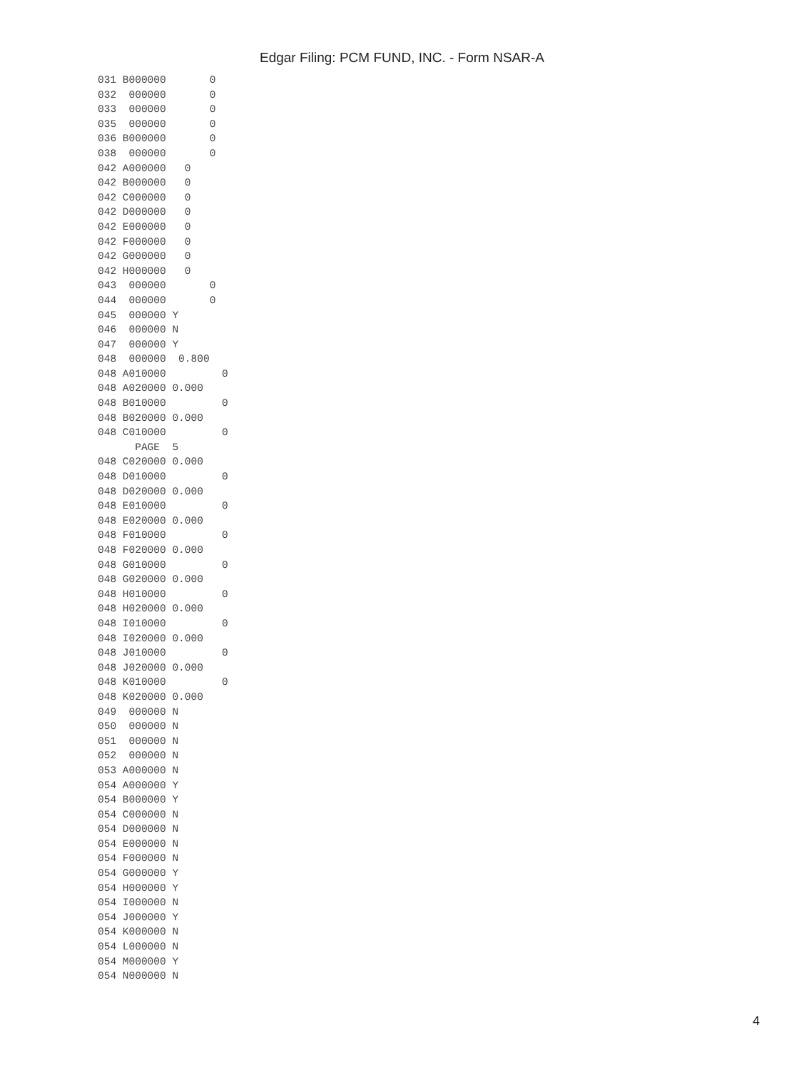Edgar Filing: PCM FUND, INC. - Form NSAR-A
031 B000000       0
032  000000       0
033  000000       0
035  000000       0
036 B000000       0
038  000000       0
042 A000000   0
042 B000000   0
042 C000000   0
042 D000000   0
042 E000000   0
042 F000000   0
042 G000000   0
042 H000000   0
043  000000       0
044  000000       0
045  000000 Y
046  000000 N
047  000000 Y
048  000000  0.800
048 A010000         0
048 A020000 0.000
048 B010000         0
048 B020000 0.000
048 C010000         0
      PAGE  5
048 C020000 0.000
048 D010000         0
048 D020000 0.000
048 E010000         0
048 E020000 0.000
048 F010000         0
048 F020000 0.000
048 G010000         0
048 G020000 0.000
048 H010000         0
048 H020000 0.000
048 I010000         0
048 I020000 0.000
048 J010000         0
048 J020000 0.000
048 K010000         0
048 K020000 0.000
049  000000 N
050  000000 N
051  000000 N
052  000000 N
053 A000000 N
054 A000000 Y
054 B000000 Y
054 C000000 N
054 D000000 N
054 E000000 N
054 F000000 N
054 G000000 Y
054 H000000 Y
054 I000000 N
054 J000000 Y
054 K000000 N
054 L000000 N
054 M000000 Y
054 N000000 N
4